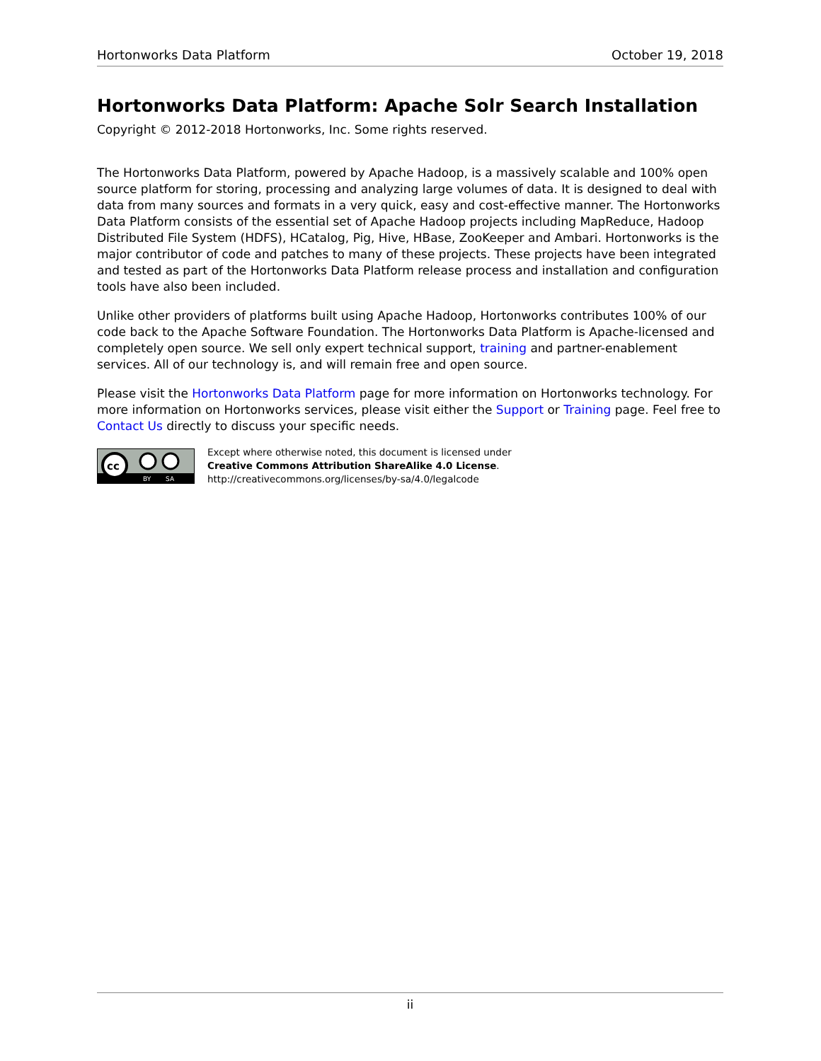Hortonworks Data Platform October 19, 2018
Hortonworks Data Platform: Apache Solr Search Installation
Copyright © 2012-2018 Hortonworks, Inc. Some rights reserved.
The Hortonworks Data Platform, powered by Apache Hadoop, is a massively scalable and 100% open source platform for storing, processing and analyzing large volumes of data. It is designed to deal with data from many sources and formats in a very quick, easy and cost-effective manner. The Hortonworks Data Platform consists of the essential set of Apache Hadoop projects including MapReduce, Hadoop Distributed File System (HDFS), HCatalog, Pig, Hive, HBase, ZooKeeper and Ambari. Hortonworks is the major contributor of code and patches to many of these projects. These projects have been integrated and tested as part of the Hortonworks Data Platform release process and installation and configuration tools have also been included.
Unlike other providers of platforms built using Apache Hadoop, Hortonworks contributes 100% of our code back to the Apache Software Foundation. The Hortonworks Data Platform is Apache-licensed and completely open source. We sell only expert technical support, training and partner-enablement services. All of our technology is, and will remain free and open source.
Please visit the Hortonworks Data Platform page for more information on Hortonworks technology. For more information on Hortonworks services, please visit either the Support or Training page. Feel free to Contact Us directly to discuss your specific needs.
cc
BY
SA
Except where otherwise noted, this document is licensed under
Creative Commons Attribution ShareAlike 4.0 License.
http://creativecommons.org/licenses/by-sa/4.0/legalcode
ii